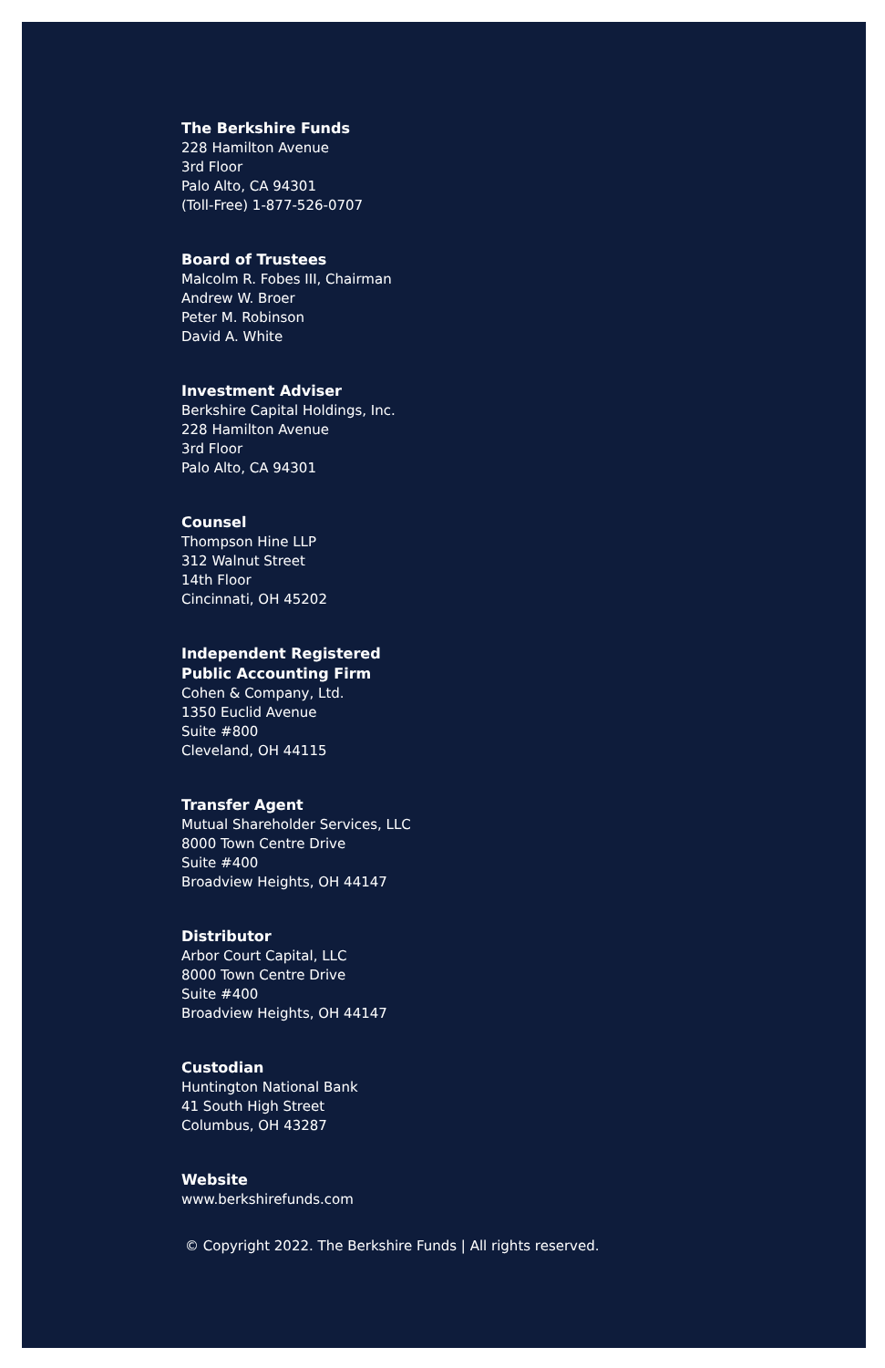The Berkshire Funds
228 Hamilton Avenue
3rd Floor
Palo Alto, CA 94301
(Toll-Free) 1-877-526-0707
Board of Trustees
Malcolm R. Fobes III, Chairman
Andrew W. Broer
Peter M. Robinson
David A. White
Investment Adviser
Berkshire Capital Holdings, Inc.
228 Hamilton Avenue
3rd Floor
Palo Alto, CA 94301
Counsel
Thompson Hine LLP
312 Walnut Street
14th Floor
Cincinnati, OH 45202
Independent Registered
Public Accounting Firm
Cohen & Company, Ltd.
1350 Euclid Avenue
Suite #800
Cleveland, OH 44115
Transfer Agent
Mutual Shareholder Services, LLC
8000 Town Centre Drive
Suite #400
Broadview Heights, OH 44147
Distributor
Arbor Court Capital, LLC
8000 Town Centre Drive
Suite #400
Broadview Heights, OH 44147
Custodian
Huntington National Bank
41 South High Street
Columbus, OH 43287
Website
www.berkshirefunds.com
© Copyright 2022. The Berkshire Funds | All rights reserved.